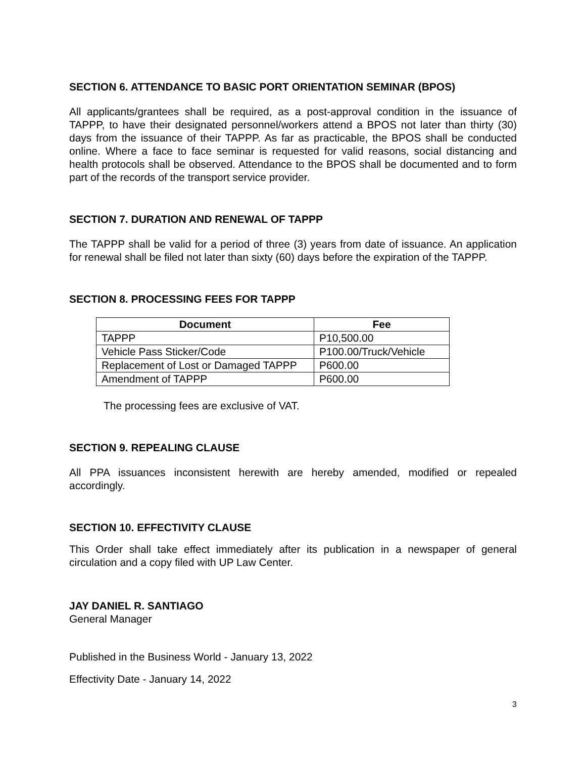SECTION 6. ATTENDANCE TO BASIC PORT ORIENTATION SEMINAR (BPOS)
All applicants/grantees shall be required, as a post-approval condition in the issuance of TAPPP, to have their designated personnel/workers attend a BPOS not later than thirty (30) days from the issuance of their TAPPP. As far as practicable, the BPOS shall be conducted online. Where a face to face seminar is requested for valid reasons, social distancing and health protocols shall be observed. Attendance to the BPOS shall be documented and to form part of the records of the transport service provider.
SECTION 7. DURATION AND RENEWAL OF TAPPP
The TAPPP shall be valid for a period of three (3) years from date of issuance. An application for renewal shall be filed not later than sixty (60) days before the expiration of the TAPPP.
SECTION 8. PROCESSING FEES FOR TAPPP
| Document | Fee |
| --- | --- |
| TAPPP | P10,500.00 |
| Vehicle Pass Sticker/Code | P100.00/Truck/Vehicle |
| Replacement of Lost or Damaged TAPPP | P600.00 |
| Amendment of TAPPP | P600.00 |
The processing fees are exclusive of VAT.
SECTION 9. REPEALING CLAUSE
All PPA issuances inconsistent herewith are hereby amended, modified or repealed accordingly.
SECTION 10. EFFECTIVITY CLAUSE
This Order shall take effect immediately after its publication in a newspaper of general circulation and a copy filed with UP Law Center.
JAY DANIEL R. SANTIAGO
General Manager
Published in the Business World - January 13, 2022
Effectivity Date - January 14, 2022
3